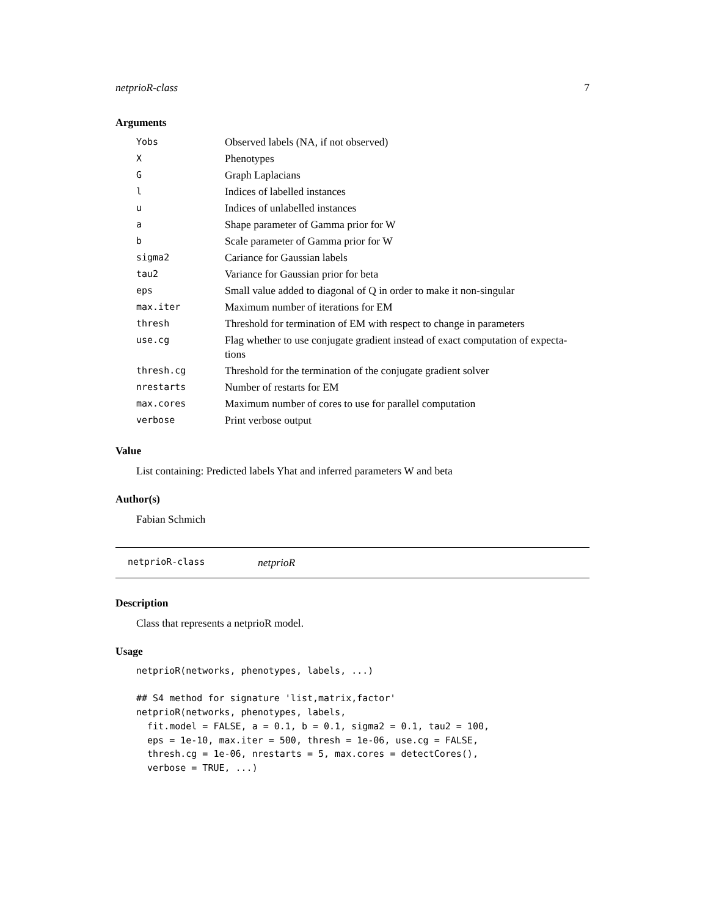netprioR-class 7
Arguments
| Yobs | Observed labels (NA, if not observed) |
| X | Phenotypes |
| G | Graph Laplacians |
| l | Indices of labelled instances |
| u | Indices of unlabelled instances |
| a | Shape parameter of Gamma prior for W |
| b | Scale parameter of Gamma prior for W |
| sigma2 | Cariance for Gaussian labels |
| tau2 | Variance for Gaussian prior for beta |
| eps | Small value added to diagonal of Q in order to make it non-singular |
| max.iter | Maximum number of iterations for EM |
| thresh | Threshold for termination of EM with respect to change in parameters |
| use.cg | Flag whether to use conjugate gradient instead of exact computation of expecta- tions |
| thresh.cg | Threshold for the termination of the conjugate gradient solver |
| nrestarts | Number of restarts for EM |
| max.cores | Maximum number of cores to use for parallel computation |
| verbose | Print verbose output |
Value
List containing: Predicted labels Yhat and inferred parameters W and beta
Author(s)
Fabian Schmich
netprioR-class netprioR
Description
Class that represents a netprioR model.
Usage
netprioR(networks, phenotypes, labels, ...)

## S4 method for signature 'list,matrix,factor'
netprioR(networks, phenotypes, labels,
  fit.model = FALSE, a = 0.1, b = 0.1, sigma2 = 0.1, tau2 = 100,
  eps = 1e-10, max.iter = 500, thresh = 1e-06, use.cg = FALSE,
  thresh.cg = 1e-06, nrestarts = 5, max.cores = detectCores(),
  verbose = TRUE, ...)